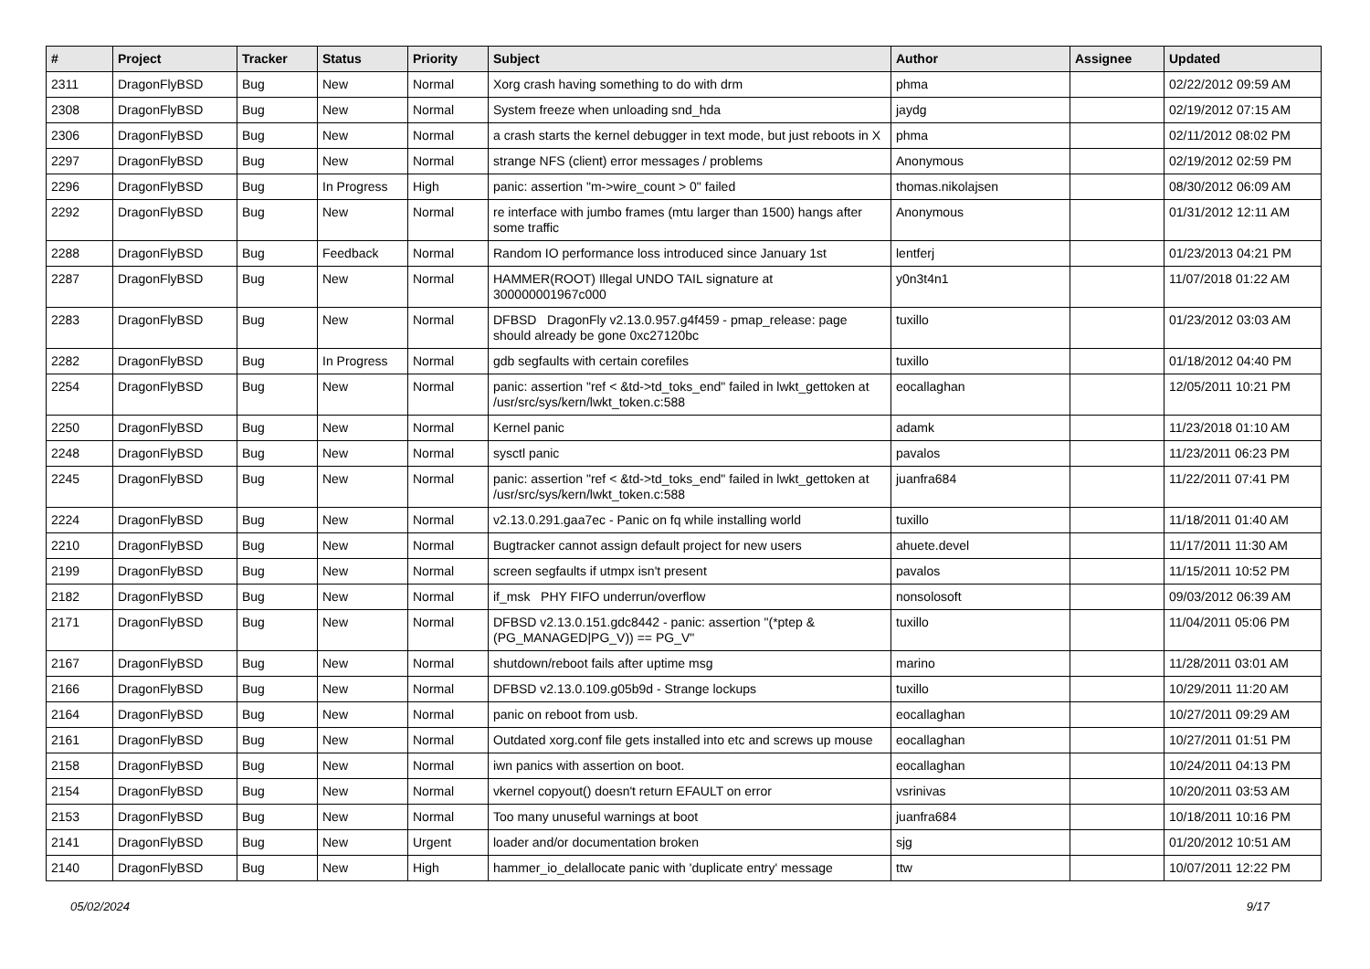| # | Project | Tracker | Status | Priority | Subject | Author | Assignee | Updated |
| --- | --- | --- | --- | --- | --- | --- | --- | --- |
| 2311 | DragonFlyBSD | Bug | New | Normal | Xorg crash having something to do with drm | phma | | 02/22/2012 09:59 AM |
| 2308 | DragonFlyBSD | Bug | New | Normal | System freeze when unloading snd_hda | jaydg | | 02/19/2012 07:15 AM |
| 2306 | DragonFlyBSD | Bug | New | Normal | a crash starts the kernel debugger in text mode, but just reboots in X | phma | | 02/11/2012 08:02 PM |
| 2297 | DragonFlyBSD | Bug | New | Normal | strange NFS (client) error messages / problems | Anonymous | | 02/19/2012 02:59 PM |
| 2296 | DragonFlyBSD | Bug | In Progress | High | panic: assertion "m->wire_count > 0" failed | thomas.nikolajsen | | 08/30/2012 06:09 AM |
| 2292 | DragonFlyBSD | Bug | New | Normal | re interface with jumbo frames (mtu larger than 1500) hangs after some traffic | Anonymous | | 01/31/2012 12:11 AM |
| 2288 | DragonFlyBSD | Bug | Feedback | Normal | Random IO performance loss introduced since January 1st | lentferj | | 01/23/2013 04:21 PM |
| 2287 | DragonFlyBSD | Bug | New | Normal | HAMMER(ROOT) Illegal UNDO TAIL signature at 300000001967c000 | y0n3t4n1 | | 11/07/2018 01:22 AM |
| 2283 | DragonFlyBSD | Bug | New | Normal | DFBSD DragonFly v2.13.0.957.g4f459 - pmap_release: page should already be gone 0xc27120bc | tuxillo | | 01/23/2012 03:03 AM |
| 2282 | DragonFlyBSD | Bug | In Progress | Normal | gdb segfaults with certain corefiles | tuxillo | | 01/18/2012 04:40 PM |
| 2254 | DragonFlyBSD | Bug | New | Normal | panic: assertion "ref < &td->td_toks_end" failed in lwkt_gettoken at /usr/src/sys/kern/lwkt_token.c:588 | eocallaghan | | 12/05/2011 10:21 PM |
| 2250 | DragonFlyBSD | Bug | New | Normal | Kernel panic | adamk | | 11/23/2018 01:10 AM |
| 2248 | DragonFlyBSD | Bug | New | Normal | sysctl panic | pavalos | | 11/23/2011 06:23 PM |
| 2245 | DragonFlyBSD | Bug | New | Normal | panic: assertion "ref < &td->td_toks_end" failed in lwkt_gettoken at /usr/src/sys/kern/lwkt_token.c:588 | juanfra684 | | 11/22/2011 07:41 PM |
| 2224 | DragonFlyBSD | Bug | New | Normal | v2.13.0.291.gaa7ec - Panic on fq while installing world | tuxillo | | 11/18/2011 01:40 AM |
| 2210 | DragonFlyBSD | Bug | New | Normal | Bugtracker cannot assign default project for new users | ahuete.devel | | 11/17/2011 11:30 AM |
| 2199 | DragonFlyBSD | Bug | New | Normal | screen segfaults if utmpx isn't present | pavalos | | 11/15/2011 10:52 PM |
| 2182 | DragonFlyBSD | Bug | New | Normal | if_msk PHY FIFO underrun/overflow | nonsolosoft | | 09/03/2012 06:39 AM |
| 2171 | DragonFlyBSD | Bug | New | Normal | DFBSD v2.13.0.151.gdc8442 - panic: assertion "(*ptep & (PG_MANAGED/PG_V)) == PG_V" | tuxillo | | 11/04/2011 05:06 PM |
| 2167 | DragonFlyBSD | Bug | New | Normal | shutdown/reboot fails after uptime msg | marino | | 11/28/2011 03:01 AM |
| 2166 | DragonFlyBSD | Bug | New | Normal | DFBSD v2.13.0.109.g05b9d - Strange lockups | tuxillo | | 10/29/2011 11:20 AM |
| 2164 | DragonFlyBSD | Bug | New | Normal | panic on reboot from usb. | eocallaghan | | 10/27/2011 09:29 AM |
| 2161 | DragonFlyBSD | Bug | New | Normal | Outdated xorg.conf file gets installed into etc and screws up mouse | eocallaghan | | 10/27/2011 01:51 PM |
| 2158 | DragonFlyBSD | Bug | New | Normal | iwn panics with assertion on boot. | eocallaghan | | 10/24/2011 04:13 PM |
| 2154 | DragonFlyBSD | Bug | New | Normal | vkernel copyout() doesn't return EFAULT on error | vsrinivas | | 10/20/2011 03:53 AM |
| 2153 | DragonFlyBSD | Bug | New | Normal | Too many unuseful warnings at boot | juanfra684 | | 10/18/2011 10:16 PM |
| 2141 | DragonFlyBSD | Bug | New | Urgent | loader and/or documentation broken | sjg | | 01/20/2012 10:51 AM |
| 2140 | DragonFlyBSD | Bug | New | High | hammer_io_delallocate panic with 'duplicate entry' message | ttw | | 10/07/2011 12:22 PM |
05/02/2024 9/17